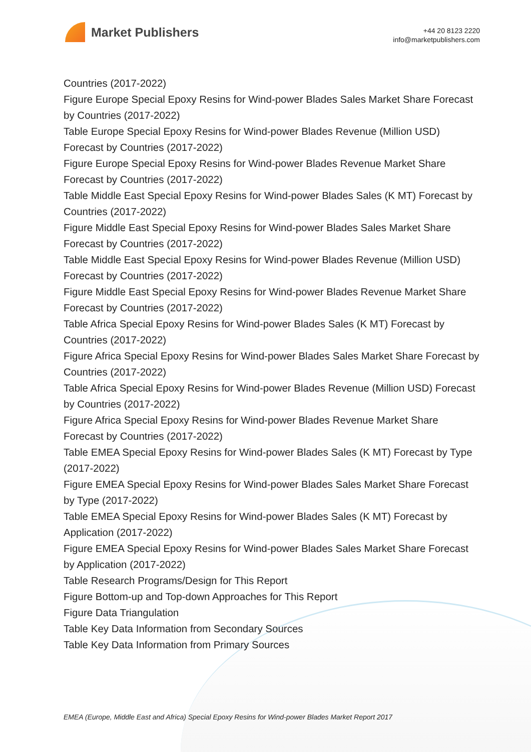Market Publishers
+44 20 8123 2220
info@marketpublishers.com
Countries (2017-2022)
Figure Europe Special Epoxy Resins for Wind-power Blades Sales Market Share Forecast by Countries (2017-2022)
Table Europe Special Epoxy Resins for Wind-power Blades Revenue (Million USD) Forecast by Countries (2017-2022)
Figure Europe Special Epoxy Resins for Wind-power Blades Revenue Market Share Forecast by Countries (2017-2022)
Table Middle East Special Epoxy Resins for Wind-power Blades Sales (K MT) Forecast by Countries (2017-2022)
Figure Middle East Special Epoxy Resins for Wind-power Blades Sales Market Share Forecast by Countries (2017-2022)
Table Middle East Special Epoxy Resins for Wind-power Blades Revenue (Million USD) Forecast by Countries (2017-2022)
Figure Middle East Special Epoxy Resins for Wind-power Blades Revenue Market Share Forecast by Countries (2017-2022)
Table Africa Special Epoxy Resins for Wind-power Blades Sales (K MT) Forecast by Countries (2017-2022)
Figure Africa Special Epoxy Resins for Wind-power Blades Sales Market Share Forecast by Countries (2017-2022)
Table Africa Special Epoxy Resins for Wind-power Blades Revenue (Million USD) Forecast by Countries (2017-2022)
Figure Africa Special Epoxy Resins for Wind-power Blades Revenue Market Share Forecast by Countries (2017-2022)
Table EMEA Special Epoxy Resins for Wind-power Blades Sales (K MT) Forecast by Type (2017-2022)
Figure EMEA Special Epoxy Resins for Wind-power Blades Sales Market Share Forecast by Type (2017-2022)
Table EMEA Special Epoxy Resins for Wind-power Blades Sales (K MT) Forecast by Application (2017-2022)
Figure EMEA Special Epoxy Resins for Wind-power Blades Sales Market Share Forecast by Application (2017-2022)
Table Research Programs/Design for This Report
Figure Bottom-up and Top-down Approaches for This Report
Figure Data Triangulation
Table Key Data Information from Secondary Sources
Table Key Data Information from Primary Sources
EMEA (Europe, Middle East and Africa) Special Epoxy Resins for Wind-power Blades Market Report 2017